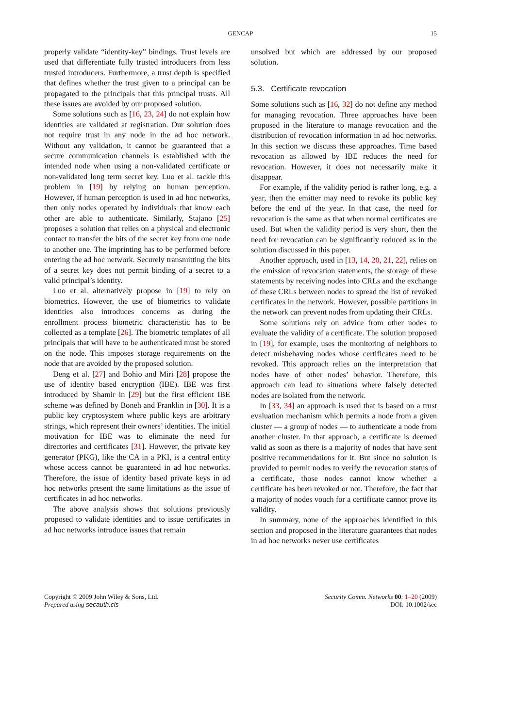GENCAP
15
properly validate “identity-key” bindings. Trust levels are used that differentiate fully trusted introducers from less trusted introducers. Furthermore, a trust depth is specified that defines whether the trust given to a principal can be propagated to the principals that this principal trusts. All these issues are avoided by our proposed solution.
Some solutions such as [16, 23, 24] do not explain how identities are validated at registration. Our solution does not require trust in any node in the ad hoc network. Without any validation, it cannot be guaranteed that a secure communication channels is established with the intended node when using a non-validated certificate or non-validated long term secret key. Luo et al. tackle this problem in [19] by relying on human perception. However, if human perception is used in ad hoc networks, then only nodes operated by individuals that know each other are able to authenticate. Similarly, Stajano [25] proposes a solution that relies on a physical and electronic contact to transfer the bits of the secret key from one node to another one. The imprinting has to be performed before entering the ad hoc network. Securely transmitting the bits of a secret key does not permit binding of a secret to a valid principal’s identity.
Luo et al. alternatively propose in [19] to rely on biometrics. However, the use of biometrics to validate identities also introduces concerns as during the enrollment process biometric characteristic has to be collected as a template [26]. The biometric templates of all principals that will have to be authenticated must be stored on the node. This imposes storage requirements on the node that are avoided by the proposed solution.
Deng et al. [27] and Bohio and Miri [28] propose the use of identity based encryption (IBE). IBE was first introduced by Shamir in [29] but the first efficient IBE scheme was defined by Boneh and Franklin in [30]. It is a public key cryptosystem where public keys are arbitrary strings, which represent their owners’ identities. The initial motivation for IBE was to eliminate the need for directories and certificates [31]. However, the private key generator (PKG), like the CA in a PKI, is a central entity whose access cannot be guaranteed in ad hoc networks. Therefore, the issue of identity based private keys in ad hoc networks present the same limitations as the issue of certificates in ad hoc networks.
The above analysis shows that solutions previously proposed to validate identities and to issue certificates in ad hoc networks introduce issues that remain
unsolved but which are addressed by our proposed solution.
5.3. Certificate revocation
Some solutions such as [16, 32] do not define any method for managing revocation. Three approaches have been proposed in the literature to manage revocation and the distribution of revocation information in ad hoc networks. In this section we discuss these approaches. Time based revocation as allowed by IBE reduces the need for revocation. However, it does not necessarily make it disappear.
For example, if the validity period is rather long, e.g. a year, then the emitter may need to revoke its public key before the end of the year. In that case, the need for revocation is the same as that when normal certificates are used. But when the validity period is very short, then the need for revocation can be significantly reduced as in the solution discussed in this paper.
Another approach, used in [13, 14, 20, 21, 22], relies on the emission of revocation statements, the storage of these statements by receiving nodes into CRLs and the exchange of these CRLs between nodes to spread the list of revoked certificates in the network. However, possible partitions in the network can prevent nodes from updating their CRLs.
Some solutions rely on advice from other nodes to evaluate the validity of a certificate. The solution proposed in [19], for example, uses the monitoring of neighbors to detect misbehaving nodes whose certificates need to be revoked. This approach relies on the interpretation that nodes have of other nodes’ behavior. Therefore, this approach can lead to situations where falsely detected nodes are isolated from the network.
In [33, 34] an approach is used that is based on a trust evaluation mechanism which permits a node from a given cluster — a group of nodes — to authenticate a node from another cluster. In that approach, a certificate is deemed valid as soon as there is a majority of nodes that have sent positive recommendations for it. But since no solution is provided to permit nodes to verify the revocation status of a certificate, those nodes cannot know whether a certificate has been revoked or not. Therefore, the fact that a majority of nodes vouch for a certificate cannot prove its validity.
In summary, none of the approaches identified in this section and proposed in the literature guarantees that nodes in ad hoc networks never use certificates
Copyright © 2009 John Wiley & Sons, Ltd.
Prepared using secauth.cls
Security Comm. Networks 00: 1–20 (2009)
DOI: 10.1002/sec